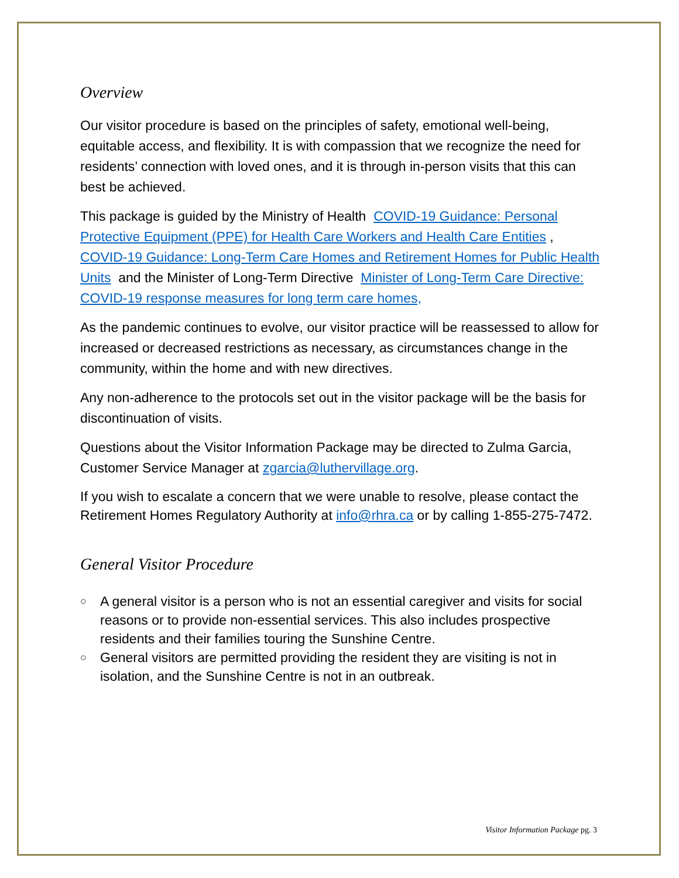Overview
Our visitor procedure is based on the principles of safety, emotional well-being, equitable access, and flexibility. It is with compassion that we recognize the need for residents’ connection with loved ones, and it is through in-person visits that this can best be achieved.
This package is guided by the Ministry of Health COVID-19 Guidance: Personal Protective Equipment (PPE) for Health Care Workers and Health Care Entities , COVID-19 Guidance: Long-Term Care Homes and Retirement Homes for Public Health Units and the Minister of Long-Term Directive Minister of Long-Term Care Directive: COVID-19 response measures for long term care homes,
As the pandemic continues to evolve, our visitor practice will be reassessed to allow for increased or decreased restrictions as necessary, as circumstances change in the community, within the home and with new directives.
Any non-adherence to the protocols set out in the visitor package will be the basis for discontinuation of visits.
Questions about the Visitor Information Package may be directed to Zulma Garcia, Customer Service Manager at zgarcia@luthervillage.org.
If you wish to escalate a concern that we were unable to resolve, please contact the Retirement Homes Regulatory Authority at info@rhra.ca or by calling 1-855-275-7472.
General Visitor Procedure
○ A general visitor is a person who is not an essential caregiver and visits for social reasons or to provide non-essential services. This also includes prospective residents and their families touring the Sunshine Centre.
○ General visitors are permitted providing the resident they are visiting is not in isolation, and the Sunshine Centre is not in an outbreak.
Visitor Information Package pg. 3